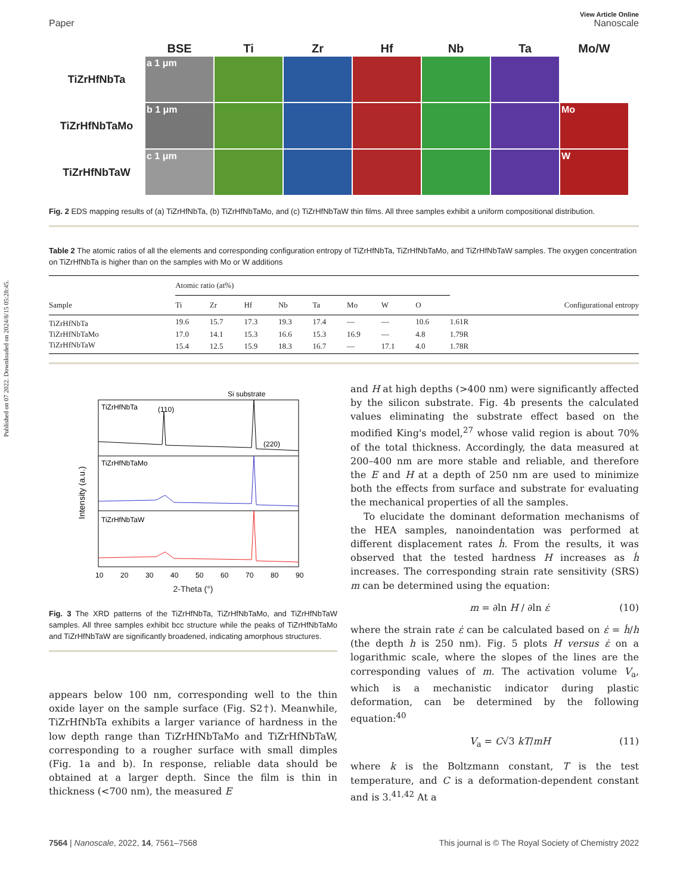Published on 07 2022. Downloaded on 2024/8/15 05:28:45.
View Article Online
Paper Nanoscale
BSE
Ti
Zr
Hf
Nb
Ta
Mo/W
TiZrHfNbTa
a 1 μm
TiZrHfNbTaMo
b 1 μm
Mo
TiZrHfNbTaW
c 1 μm
W
Fig. 2 EDS mapping results of (a) TiZrHfNbTa, (b) TiZrHfNbTaMo, and (c) TiZrHfNbTaW thin films. All three samples exhibit a uniform compositional distribution.
Table 2 The atomic ratios of all the elements and corresponding configuration entropy of TiZrHfNbTa, TiZrHfNbTaMo, and TiZrHfNbTaW samples. The oxygen concentration on TiZrHfNbTa is higher than on the samples with Mo or W additions
| | Atomic ratio (at%) | | | | | | | | |
| --- | --- | --- | --- | --- | --- | --- | --- | --- | --- |
| Sample | Ti | Zr | Hf | Nb | Ta | Mo | W | O | Configurational entropy |
| TiZrHfNbTa | 19.6 | 15.7 | 17.3 | 19.3 | 17.4 | — | — | 10.6 | 1.61R |
| TiZrHfNbTaMo | 17.0 | 14.1 | 15.3 | 16.6 | 15.3 | 16.9 | — | 4.8 | 1.79R |
| TiZrHfNbTaW | 15.4 | 12.5 | 15.9 | 18.3 | 16.7 | — | 17.1 | 4.0 | 1.78R |
Si substrate
TiZrHfNbTa
(110)
(220)
TiZrHfNbTaMo
TiZrHfNbTaW
Intensity (a.u.)
10
20
30
40
50
60
70
80
90
2-Theta (°)
Fig. 3 The XRD patterns of the TiZrHfNbTa, TiZrHfNbTaMo, and TiZrHfNbTaW samples. All three samples exhibit bcc structure while the peaks of TiZrHfNbTaMo and TiZrHfNbTaW are significantly broadened, indicating amorphous structures.
appears below 100 nm, corresponding well to the thin oxide layer on the sample surface (Fig. S2†). Meanwhile, TiZrHfNbTa exhibits a larger variance of hardness in the low depth range than TiZrHfNbTaMo and TiZrHfNbTaW, corresponding to a rougher surface with small dimples (Fig. 1a and b). In response, reliable data should be obtained at a larger depth. Since the film is thin in thickness (<700 nm), the measured E
and H at high depths (>400 nm) were significantly affected by the silicon substrate. Fig. 4b presents the calculated values eliminating the substrate effect based on the modified King's model,<sup>27</sup> whose valid region is about 70% of the total thickness. Accordingly, the data measured at 200–400 nm are more stable and reliable, and therefore the E and H at a depth of 250 nm are used to minimize both the effects from surface and substrate for evaluating the mechanical properties of all the samples.
To elucidate the dominant deformation mechanisms of the HEA samples, nanoindentation was performed at different displacement rates ḣ. From the results, it was observed that the tested hardness H increases as ḣ increases. The corresponding strain rate sensitivity (SRS) m can be determined using the equation:
m = ∂ln H / ∂ln ε̇ (10)
where the strain rate ε̇ can be calculated based on ε̇ = ḣ/h (the depth h is 250 nm). Fig. 5 plots H versus ε̇ on a logarithmic scale, where the slopes of the lines are the corresponding values of m. The activation volume V<sub>a</sub>, which is a mechanistic indicator during plastic deformation, can be determined by the following equation:<sup>40</sup>
V<sub>a</sub> = C√3 kT/mH (11)
where k is the Boltzmann constant, T is the test temperature, and C is a deformation-dependent constant and is 3.<sup>41,42</sup> At a
7564 | Nanoscale, 2022, 14, 7561–7568 This journal is © The Royal Society of Chemistry 2022